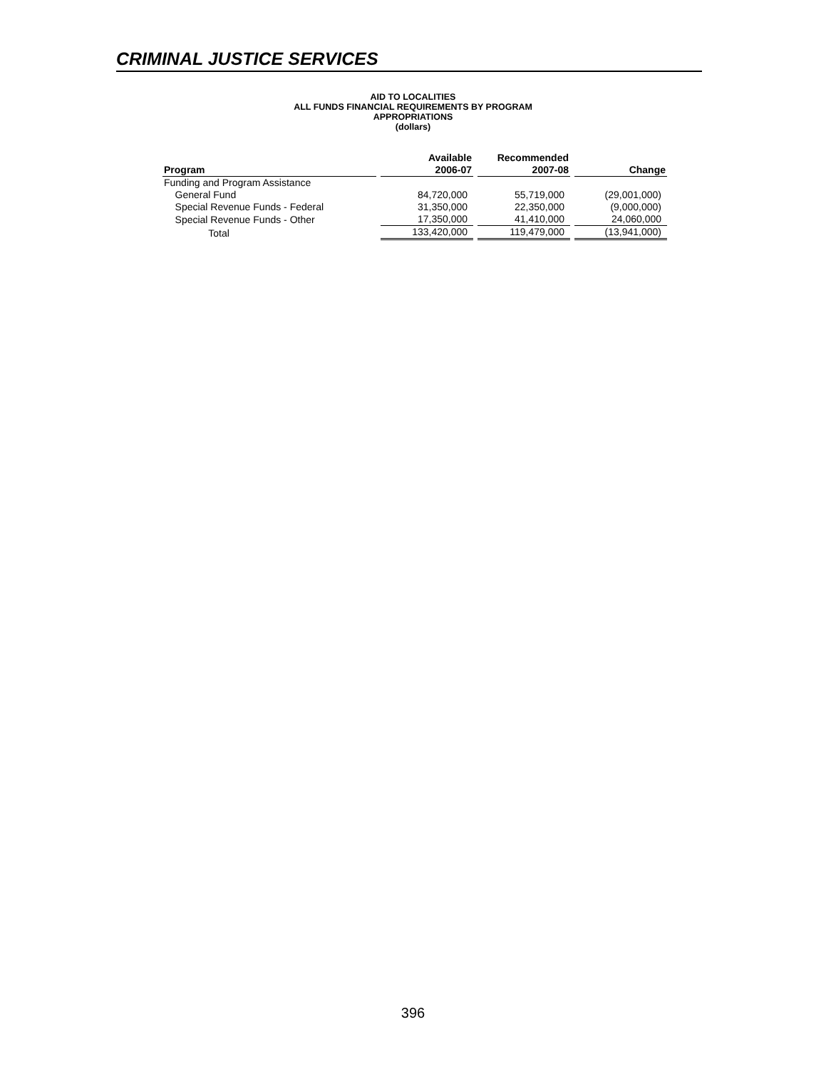CRIMINAL JUSTICE SERVICES
AID TO LOCALITIES
ALL FUNDS FINANCIAL REQUIREMENTS BY PROGRAM
APPROPRIATIONS
(dollars)
| Program | Available 2006-07 | Recommended 2007-08 | Change |
| --- | --- | --- | --- |
| Funding and Program Assistance | | | |
| General Fund | 84,720,000 | 55,719,000 | (29,001,000) |
| Special Revenue Funds - Federal | 31,350,000 | 22,350,000 | (9,000,000) |
| Special Revenue Funds - Other | 17,350,000 | 41,410,000 | 24,060,000 |
| Total | 133,420,000 | 119,479,000 | (13,941,000) |
396